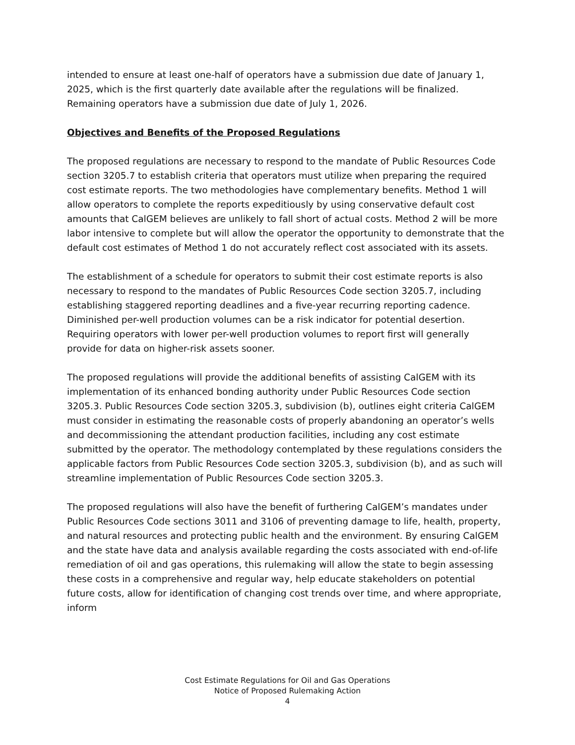intended to ensure at least one-half of operators have a submission due date of January 1, 2025, which is the first quarterly date available after the regulations will be finalized. Remaining operators have a submission due date of July 1, 2026.
Objectives and Benefits of the Proposed Regulations
The proposed regulations are necessary to respond to the mandate of Public Resources Code section 3205.7 to establish criteria that operators must utilize when preparing the required cost estimate reports. The two methodologies have complementary benefits. Method 1 will allow operators to complete the reports expeditiously by using conservative default cost amounts that CalGEM believes are unlikely to fall short of actual costs. Method 2 will be more labor intensive to complete but will allow the operator the opportunity to demonstrate that the default cost estimates of Method 1 do not accurately reflect cost associated with its assets.
The establishment of a schedule for operators to submit their cost estimate reports is also necessary to respond to the mandates of Public Resources Code section 3205.7, including establishing staggered reporting deadlines and a five-year recurring reporting cadence. Diminished per-well production volumes can be a risk indicator for potential desertion. Requiring operators with lower per-well production volumes to report first will generally provide for data on higher-risk assets sooner.
The proposed regulations will provide the additional benefits of assisting CalGEM with its implementation of its enhanced bonding authority under Public Resources Code section 3205.3. Public Resources Code section 3205.3, subdivision (b), outlines eight criteria CalGEM must consider in estimating the reasonable costs of properly abandoning an operator’s wells and decommissioning the attendant production facilities, including any cost estimate submitted by the operator. The methodology contemplated by these regulations considers the applicable factors from Public Resources Code section 3205.3, subdivision (b), and as such will streamline implementation of Public Resources Code section 3205.3.
The proposed regulations will also have the benefit of furthering CalGEM’s mandates under Public Resources Code sections 3011 and 3106 of preventing damage to life, health, property, and natural resources and protecting public health and the environment. By ensuring CalGEM and the state have data and analysis available regarding the costs associated with end-of-life remediation of oil and gas operations, this rulemaking will allow the state to begin assessing these costs in a comprehensive and regular way, help educate stakeholders on potential future costs, allow for identification of changing cost trends over time, and where appropriate, inform
Cost Estimate Regulations for Oil and Gas Operations
Notice of Proposed Rulemaking Action
4